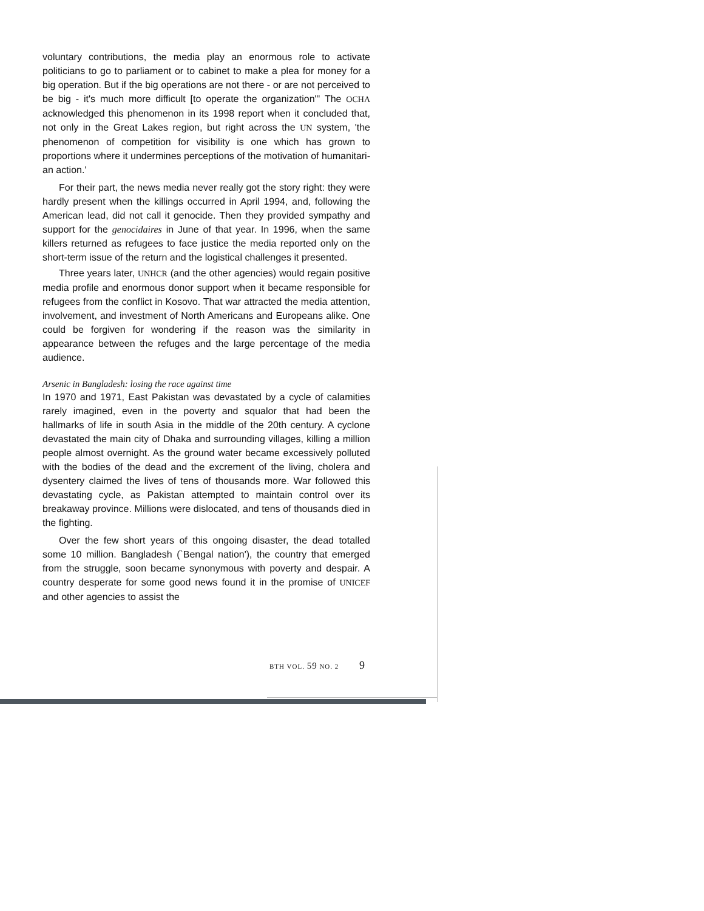voluntary contributions, the media play an enormous role to acti­vate politicians to go to parliament or to cabinet to make a plea for money for a big operation. But if the big operations are not there - or are not perceived to be big - it's much more difficult [to operate the organization"' The OCHA acknowledged this phenomenon in its 1998 report when it concluded that, not only in the Great Lakes region, but right across the UN system, 'the phenomenon of competition for visibility is one which has grown to proportions where it undermines perceptions of the motivation of humanitari­an action.'
For their part, the news media never really got the story right: they were hardly present when the killings occurred in April 1994, and, following the American lead, did not call it genocide. Then they provided sympathy and support for the genocidaires in June of that year. In 1996, when the same killers returned as refugees to face jus­tice the media reported only on the short-term issue of the return and the logistical challenges it presented.
Three years later, UNHCR (and the other agencies) would regain positive media profile and enormous donor support when it became responsible for refugees from the conflict in Kosovo. That war attracted the media attention, involvement, and investment of North Americans and Europeans alike. One could be forgiven for wondering if the reason was the similarity in appearance between the refuges and the large percentage of the media audience.
Arsenic in Bangladesh: losing the race against time
In 1970 and 1971, East Pakistan was devastated by a cycle of calamities rarely imagined, even in the poverty and squalor that had been the hallmarks of life in south Asia in the middle of the 20th century. A cyclone devastated the main city of Dhaka and sur­rounding villages, killing a million people almost overnight. As the ground water became excessively polluted with the bodies of the dead and the excrement of the living, cholera and dysentery claimed the lives of tens of thousands more. War followed this devastating cycle, as Pakistan attempted to maintain control over its breakaway province. Millions were dislocated, and tens of thousands died in the fighting.
Over the few short years of this ongoing disaster, the dead totalled some 10 million. Bangladesh (`Bengal nation'), the country that emerged from the struggle, soon became synonymous with poverty and despair. A country desperate for some good news found it in the promise of UNICEF and other agencies to assist the
BTH VOL. 59 NO. 2 9